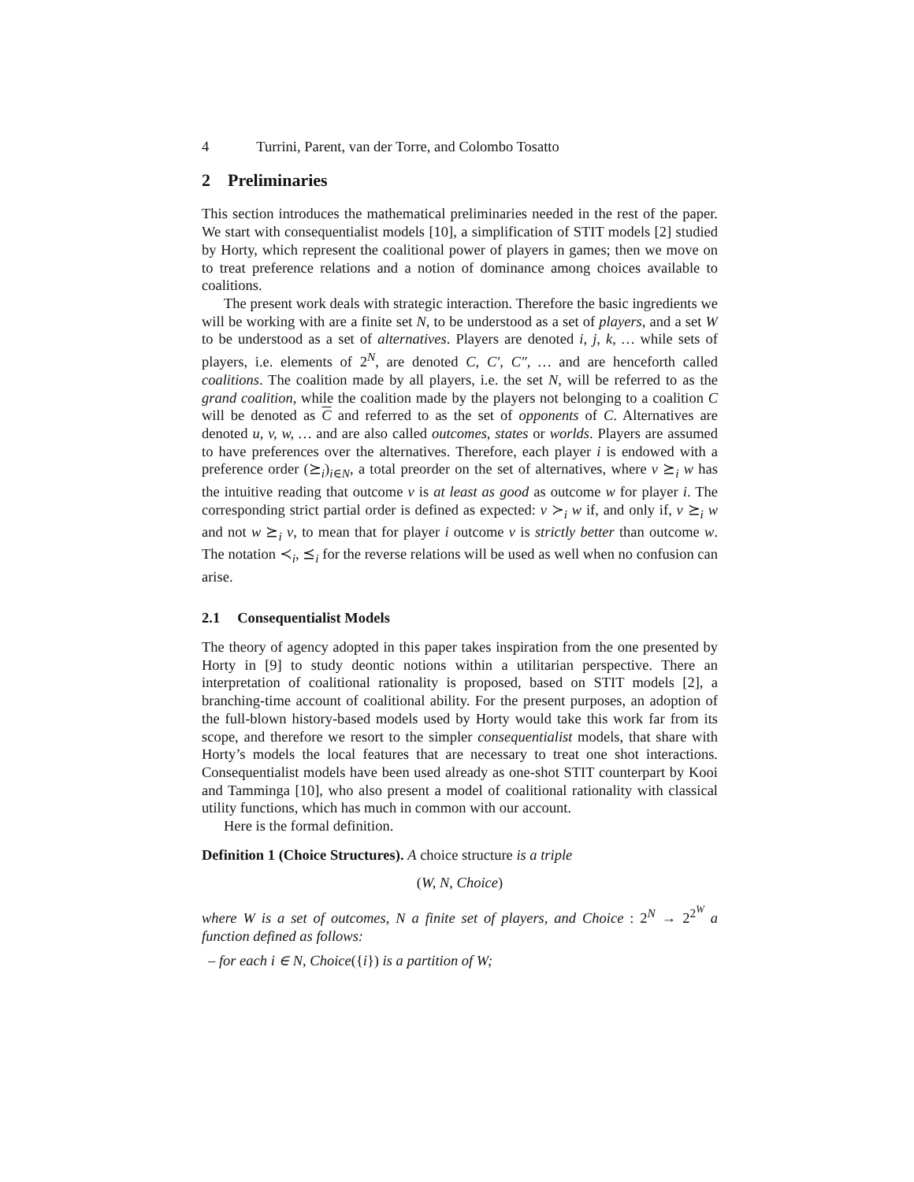4 Turrini, Parent, van der Torre, and Colombo Tosatto
2 Preliminaries
This section introduces the mathematical preliminaries needed in the rest of the paper. We start with consequentialist models [10], a simplification of STIT models [2] studied by Horty, which represent the coalitional power of players in games; then we move on to treat preference relations and a notion of dominance among choices available to coalitions.
The present work deals with strategic interaction. Therefore the basic ingredients we will be working with are a finite set N, to be understood as a set of players, and a set W to be understood as a set of alternatives. Players are denoted i, j, k, … while sets of players, i.e. elements of 2<sup>N</sup>, are denoted C, C′, C″, … and are henceforth called coalitions. The coalition made by all players, i.e. the set N, will be referred to as the grand coalition, while the coalition made by the players not belonging to a coalition C will be denoted as C and referred to as the set of opponents of C. Alternatives are denoted u, v, w, … and are also called outcomes, states or worlds. Players are assumed to have preferences over the alternatives. Therefore, each player i is endowed with a preference order (⪰<sub>i</sub>)<sub>i∈N</sub>, a total preorder on the set of alternatives, where v ⪰<sub>i</sub> w has the intuitive reading that outcome v is at least as good as outcome w for player i. The corresponding strict partial order is defined as expected: v ≻<sub>i</sub> w if, and only if, v ⪰<sub>i</sub> w and not w ⪰<sub>i</sub> v, to mean that for player i outcome v is strictly better than outcome w. The notation ≺<sub>i</sub>, ⪯<sub>i</sub> for the reverse relations will be used as well when no confusion can arise.
2.1 Consequentialist Models
The theory of agency adopted in this paper takes inspiration from the one presented by Horty in [9] to study deontic notions within a utilitarian perspective. There an interpretation of coalitional rationality is proposed, based on STIT models [2], a branching-time account of coalitional ability. For the present purposes, an adoption of the full-blown history-based models used by Horty would take this work far from its scope, and therefore we resort to the simpler consequentialist models, that share with Horty’s models the local features that are necessary to treat one shot interactions. Consequentialist models have been used already as one-shot STIT counterpart by Kooi and Tamminga [10], who also present a model of coalitional rationality with classical utility functions, which has much in common with our account.
Here is the formal definition.
Definition 1 (Choice Structures). A choice structure is a triple
(W, N, Choice)
where W is a set of outcomes, N a finite set of players, and Choice : 2<sup>N</sup> → 2<sup>2<sup>W</sup></sup> a function defined as follows:
– for each i ∈ N, Choice({i}) is a partition of W;